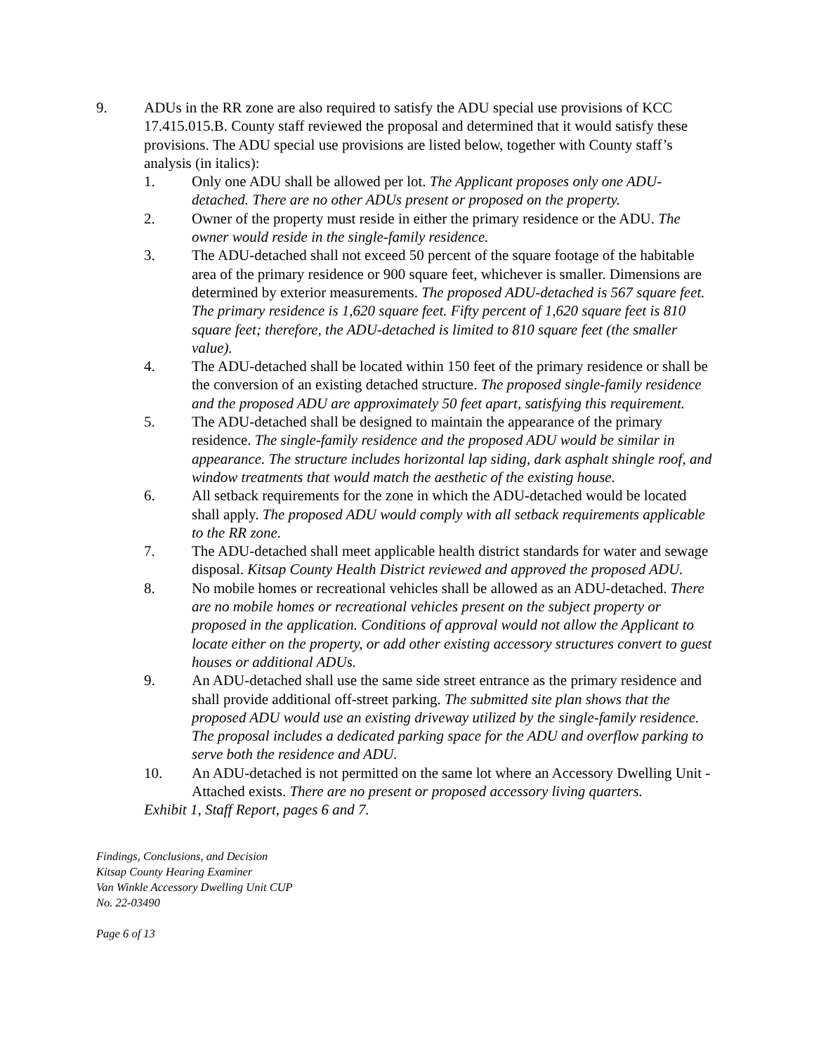9. ADUs in the RR zone are also required to satisfy the ADU special use provisions of KCC 17.415.015.B. County staff reviewed the proposal and determined that it would satisfy these provisions. The ADU special use provisions are listed below, together with County staff’s analysis (in italics):
1. Only one ADU shall be allowed per lot. The Applicant proposes only one ADU-detached. There are no other ADUs present or proposed on the property.
2. Owner of the property must reside in either the primary residence or the ADU. The owner would reside in the single-family residence.
3. The ADU-detached shall not exceed 50 percent of the square footage of the habitable area of the primary residence or 900 square feet, whichever is smaller. Dimensions are determined by exterior measurements. The proposed ADU-detached is 567 square feet. The primary residence is 1,620 square feet. Fifty percent of 1,620 square feet is 810 square feet; therefore, the ADU-detached is limited to 810 square feet (the smaller value).
4. The ADU-detached shall be located within 150 feet of the primary residence or shall be the conversion of an existing detached structure. The proposed single-family residence and the proposed ADU are approximately 50 feet apart, satisfying this requirement.
5. The ADU-detached shall be designed to maintain the appearance of the primary residence. The single-family residence and the proposed ADU would be similar in appearance. The structure includes horizontal lap siding, dark asphalt shingle roof, and window treatments that would match the aesthetic of the existing house.
6. All setback requirements for the zone in which the ADU-detached would be located shall apply. The proposed ADU would comply with all setback requirements applicable to the RR zone.
7. The ADU-detached shall meet applicable health district standards for water and sewage disposal. Kitsap County Health District reviewed and approved the proposed ADU.
8. No mobile homes or recreational vehicles shall be allowed as an ADU-detached. There are no mobile homes or recreational vehicles present on the subject property or proposed in the application. Conditions of approval would not allow the Applicant to locate either on the property, or add other existing accessory structures convert to guest houses or additional ADUs.
9. An ADU-detached shall use the same side street entrance as the primary residence and shall provide additional off-street parking. The submitted site plan shows that the proposed ADU would use an existing driveway utilized by the single-family residence. The proposal includes a dedicated parking space for the ADU and overflow parking to serve both the residence and ADU.
10. An ADU-detached is not permitted on the same lot where an Accessory Dwelling Unit - Attached exists. There are no present or proposed accessory living quarters.
Exhibit 1, Staff Report, pages 6 and 7.
Findings, Conclusions, and Decision
Kitsap County Hearing Examiner
Van Winkle Accessory Dwelling Unit CUP
No. 22-03490
Page 6 of 13